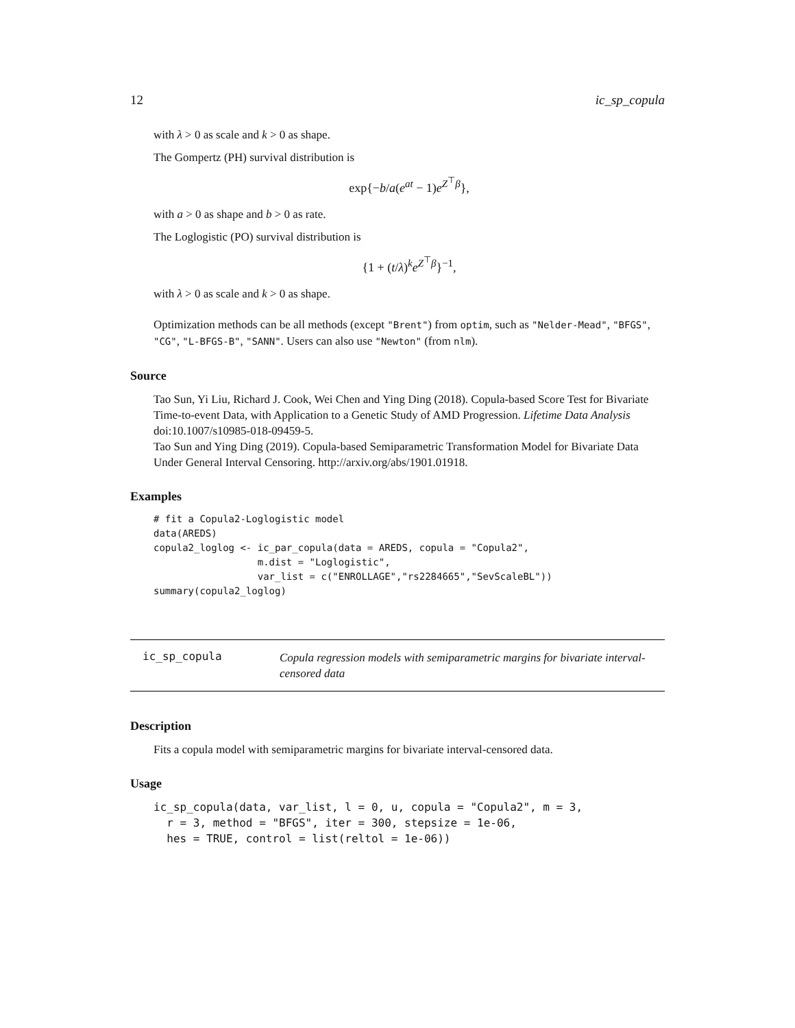12 ic_sp_copula
with λ > 0 as scale and k > 0 as shape.
The Gompertz (PH) survival distribution is
exp{−b/a(e<sup>at</sup> − 1)e<sup>Z<sup>⊤</sup>β</sup>},
with a > 0 as shape and b > 0 as rate.
The Loglogistic (PO) survival distribution is
{1 + (t/λ)<sup>k</sup>e<sup>Z<sup>⊤</sup>β</sup>}<sup>−1</sup>,
with λ > 0 as scale and k > 0 as shape.
Optimization methods can be all methods (except "Brent") from optim, such as "Nelder-Mead", "BFGS", "CG", "L-BFGS-B", "SANN". Users can also use "Newton" (from nlm).
Source
Tao Sun, Yi Liu, Richard J. Cook, Wei Chen and Ying Ding (2018). Copula-based Score Test for Bivariate Time-to-event Data, with Application to a Genetic Study of AMD Progression. Lifetime Data Analysis doi:10.1007/s10985-018-09459-5.
Tao Sun and Ying Ding (2019). Copula-based Semiparametric Transformation Model for Bivariate Data Under General Interval Censoring. http://arxiv.org/abs/1901.01918.
Examples
# fit a Copula2-Loglogistic model
data(AREDS)
copula2_loglog <- ic_par_copula(data = AREDS, copula = "Copula2",
                  m.dist = "Loglogistic",
                  var_list = c("ENROLLAGE","rs2284665","SevScaleBL"))
summary(copula2_loglog)
ic_sp_copula Copula regression models with semiparametric margins for bivariate interval-censored data
Description
Fits a copula model with semiparametric margins for bivariate interval-censored data.
Usage
ic_sp_copula(data, var_list, l = 0, u, copula = "Copula2", m = 3,
  r = 3, method = "BFGS", iter = 300, stepsize = 1e-06,
  hes = TRUE, control = list(reltol = 1e-06))